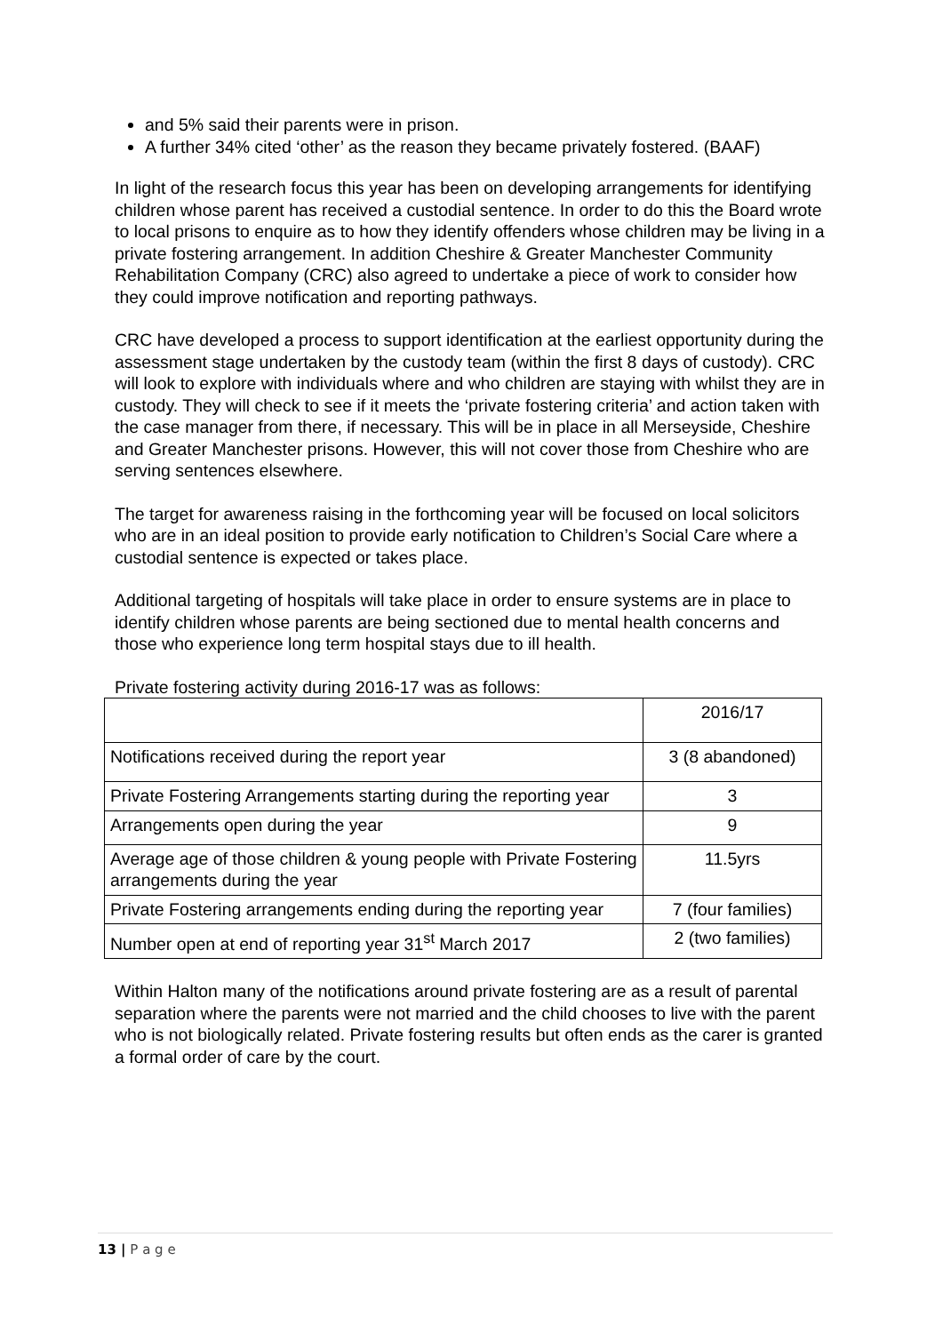and 5% said their parents were in prison.
A further 34% cited ‘other’ as the reason they became privately fostered. (BAAF)
In light of the research focus this year has been on developing arrangements for identifying children whose parent has received a custodial sentence. In order to do this the Board wrote to local prisons to enquire as to how they identify offenders whose children may be living in a private fostering arrangement. In addition Cheshire & Greater Manchester Community Rehabilitation Company (CRC) also agreed to undertake a piece of work to consider how they could improve notification and reporting pathways.
CRC have developed a process to support identification at the earliest opportunity during the assessment stage undertaken by the custody team (within the first 8 days of custody). CRC will look to explore with individuals where and who children are staying with whilst they are in custody. They will check to see if it meets the ‘private fostering criteria’ and action taken with the case manager from there, if necessary. This will be in place in all Merseyside, Cheshire and Greater Manchester prisons. However, this will not cover those from Cheshire who are serving sentences elsewhere.
The target for awareness raising in the forthcoming year will be focused on local solicitors who are in an ideal position to provide early notification to Children’s Social Care where a custodial sentence is expected or takes place.
Additional targeting of hospitals will take place in order to ensure systems are in place to identify children whose parents are being sectioned due to mental health concerns and those who experience long term hospital stays due to ill health.
Private fostering activity during 2016-17 was as follows:
| | 2016/17 |
| Notifications received during the report year | 3 (8 abandoned) |
| Private Fostering Arrangements starting during the reporting year | 3 |
| Arrangements open during the year | 9 |
| Average age of those children & young people with Private Fostering arrangements during the year | 11.5yrs |
| Private Fostering arrangements ending during the reporting year | 7 (four families) |
| Number open at end of reporting year 31<sup>st</sup> March 2017 | 2 (two families) |
Within Halton many of the notifications around private fostering are as a result of parental separation where the parents were not married and the child chooses to live with the parent who is not biologically related. Private fostering results but often ends as the carer is granted a formal order of care by the court.
13 | P a g e